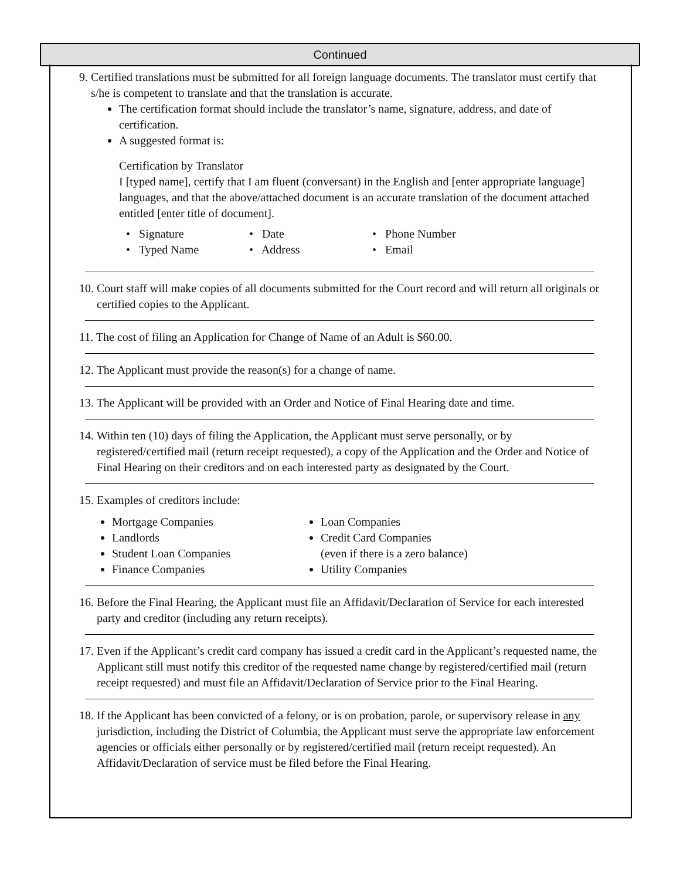Continued
9. Certified translations must be submitted for all foreign language documents. The translator must certify that s/he is competent to translate and that the translation is accurate.
The certification format should include the translator’s name, signature, address, and date of certification.
A suggested format is:
Certification by Translator
I [typed name], certify that I am fluent (conversant) in the English and [enter appropriate language] languages, and that the above/attached document is an accurate translation of the document attached entitled [enter title of document].
• Signature • Date • Phone Number
• Typed Name • Address • Email
10. Court staff will make copies of all documents submitted for the Court record and will return all originals or certified copies to the Applicant.
11. The cost of filing an Application for Change of Name of an Adult is $60.00.
12. The Applicant must provide the reason(s) for a change of name.
13. The Applicant will be provided with an Order and Notice of Final Hearing date and time.
14. Within ten (10) days of filing the Application, the Applicant must serve personally, or by registered/certified mail (return receipt requested), a copy of the Application and the Order and Notice of Final Hearing on their creditors and on each interested party as designated by the Court.
15. Examples of creditors include:
Mortgage Companies
Landlords
Student Loan Companies
Finance Companies
Loan Companies
Credit Card Companies
(even if there is a zero balance)
Utility Companies
16. Before the Final Hearing, the Applicant must file an Affidavit/Declaration of Service for each interested party and creditor (including any return receipts).
17. Even if the Applicant’s credit card company has issued a credit card in the Applicant’s requested name, the Applicant still must notify this creditor of the requested name change by registered/certified mail (return receipt requested) and must file an Affidavit/Declaration of Service prior to the Final Hearing.
18. If the Applicant has been convicted of a felony, or is on probation, parole, or supervisory release in any jurisdiction, including the District of Columbia, the Applicant must serve the appropriate law enforcement agencies or officials either personally or by registered/certified mail (return receipt requested). An Affidavit/Declaration of service must be filed before the Final Hearing.